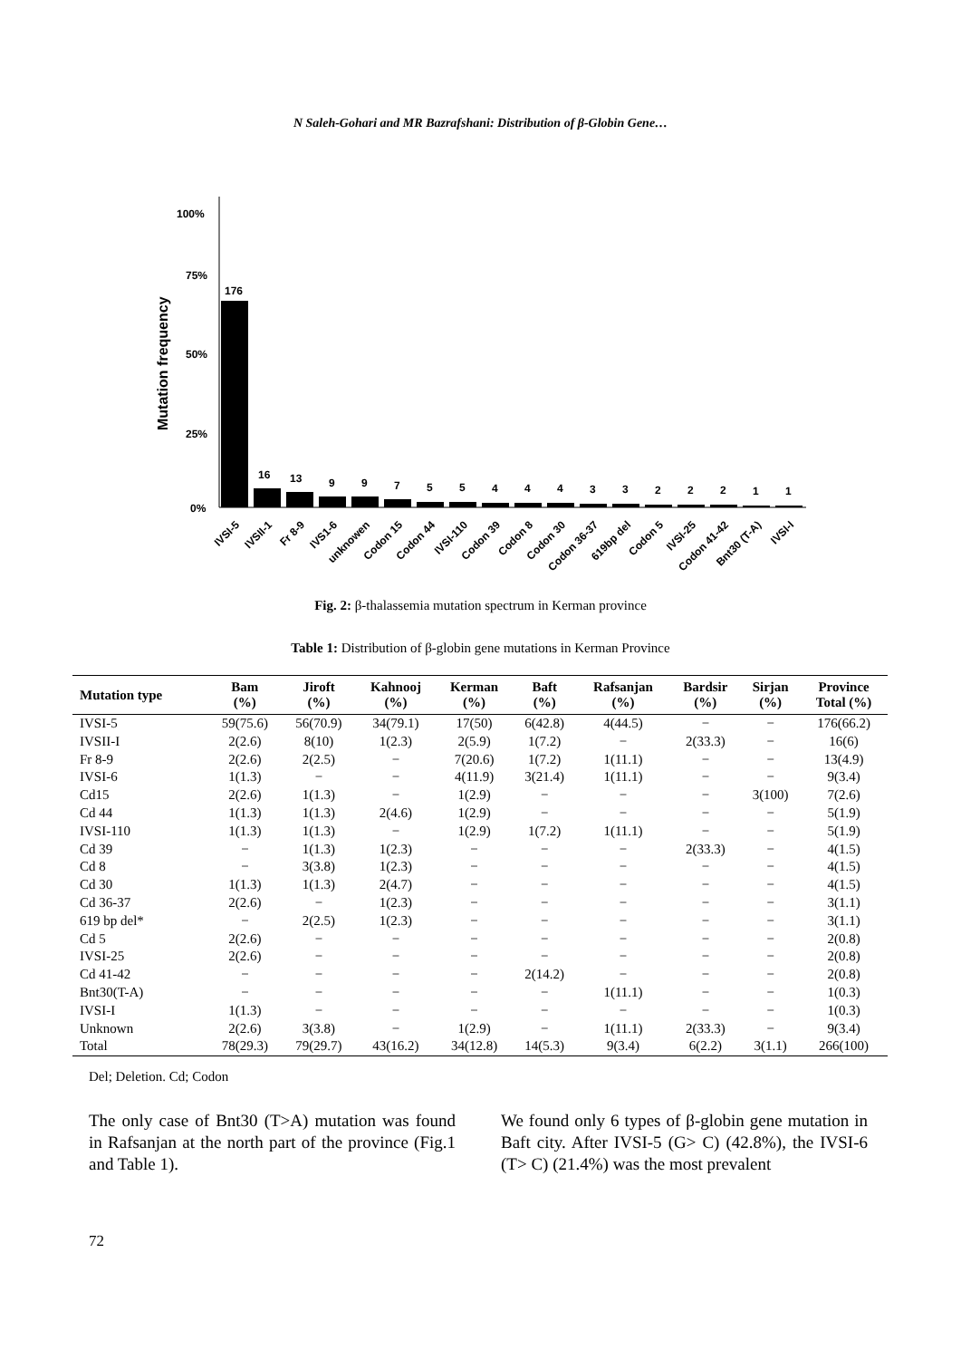N Saleh-Gohari and MR Bazrafshani: Distribution of β-Globin Gene…
Mutation frequency
100%
75%
50%
25%
0%
176
16
13
9
9
7
5
5
4
4
4
3
3
2
2
2
1
1
IVSI-5
IVSII-1
Fr 8-9
IVS1-6
unknowen
Codon 15
Codon 44
IVSI-110
Codon 39
Codon 8
Codon 30
Codon 36-37
619bp del
Codon 5
IVSI-25
Codon 41-42
Bnt30 (T-A)
IVSI-I
Fig. 2: β-thalassemia mutation spectrum in Kerman province
Table 1: Distribution of β-globin gene mutations in Kerman Province
| Mutation type | Bam (%) | Jiroft (%) | Kahnooj (%) | Kerman (%) | Baft (%) | Rafsanjan (%) | Bardsir (%) | Sirjan (%) | Province Total (%) |
| --- | --- | --- | --- | --- | --- | --- | --- | --- | --- |
| IVSI-5 | 59(75.6) | 56(70.9) | 34(79.1) | 17(50) | 6(42.8) | 4(44.5) | − | − | 176(66.2) |
| IVSII-I | 2(2.6) | 8(10) | 1(2.3) | 2(5.9) | 1(7.2) | − | 2(33.3) | − | 16(6) |
| Fr 8-9 | 2(2.6) | 2(2.5) | − | 7(20.6) | 1(7.2) | 1(11.1) | − | − | 13(4.9) |
| IVSI-6 | 1(1.3) | − | − | 4(11.9) | 3(21.4) | 1(11.1) | − | − | 9(3.4) |
| Cd15 | 2(2.6) | 1(1.3) | − | 1(2.9) | − | − | − | 3(100) | 7(2.6) |
| Cd 44 | 1(1.3) | 1(1.3) | 2(4.6) | 1(2.9) | − | − | − | − | 5(1.9) |
| IVSI-110 | 1(1.3) | 1(1.3) | − | 1(2.9) | 1(7.2) | 1(11.1) | − | − | 5(1.9) |
| Cd 39 | − | 1(1.3) | 1(2.3) | − | − | − | 2(33.3) | − | 4(1.5) |
| Cd 8 | − | 3(3.8) | 1(2.3) | − | − | − | − | − | 4(1.5) |
| Cd 30 | 1(1.3) | 1(1.3) | 2(4.7) | − | − | − | − | − | 4(1.5) |
| Cd 36-37 | 2(2.6) | − | 1(2.3) | − | − | − | − | − | 3(1.1) |
| 619 bp del* | − | 2(2.5) | 1(2.3) | − | − | − | − | − | 3(1.1) |
| Cd 5 | 2(2.6) | − | − | − | − | − | − | − | 2(0.8) |
| IVSI-25 | 2(2.6) | − | − | − | − | − | − | − | 2(0.8) |
| Cd 41-42 | − | − | − | − | 2(14.2) | − | − | − | 2(0.8) |
| Bnt30(T-A) | − | − | − | − | − | 1(11.1) | − | − | 1(0.3) |
| IVSI-I | 1(1.3) | − | − | − | − | − | − | − | 1(0.3) |
| Unknown | 2(2.6) | 3(3.8) | − | 1(2.9) | − | 1(11.1) | 2(33.3) | − | 9(3.4) |
| Total | 78(29.3) | 79(29.7) | 43(16.2) | 34(12.8) | 14(5.3) | 9(3.4) | 6(2.2) | 3(1.1) | 266(100) |
Del; Deletion. Cd; Codon
The only case of Bnt30 (T>A) mutation was found in Rafsanjan at the north part of the province (Fig.1 and Table 1).
We found only 6 types of β-globin gene mutation in Baft city. After IVSI-5 (G> C) (42.8%), the IVSI-6 (T> C) (21.4%) was the most prevalent
72